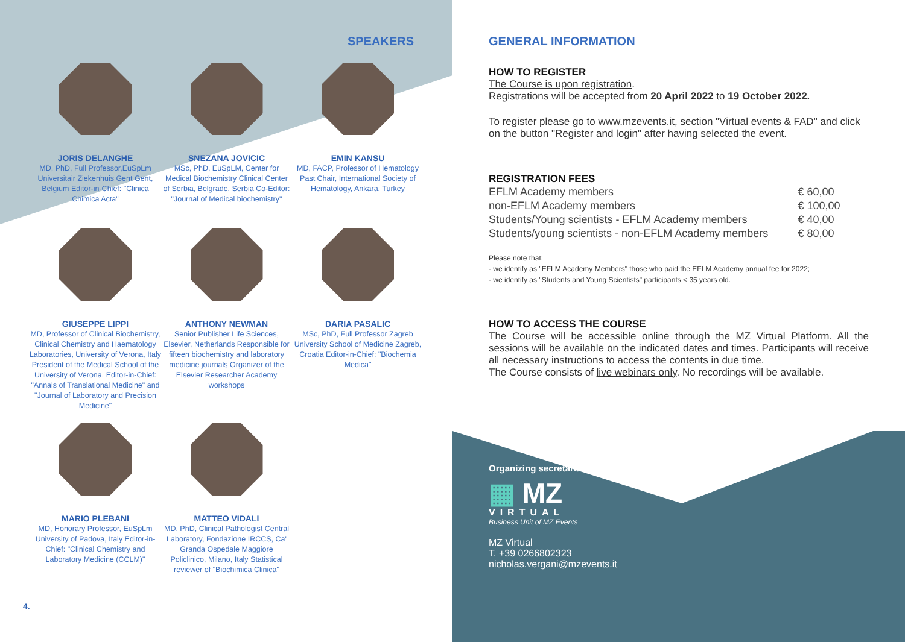SPEAKERS
JORIS DELANGHE
MD, PhD, Full Professor,EuSpLm Universitair Ziekenhuis Gent Gent, Belgium Editor-in-Chief: "Clinica Chimica Acta"
SNEZANA JOVICIC
MSc, PhD, EuSpLM, Center for Medical Biochemistry Clinical Center of Serbia, Belgrade, Serbia Co-Editor: "Journal of Medical biochemistry"
EMIN KANSU
MD, FACP, Professor of Hematology Past Chair, International Society of Hematology, Ankara, Turkey
GIUSEPPE LIPPI
MD, Professor of Clinical Biochemistry, Clinical Chemistry and Haematology Laboratories, University of Verona, Italy President of the Medical School of the University of Verona. Editor-in-Chief: "Annals of Translational Medicine" and "Journal of Laboratory and Precision Medicine"
ANTHONY NEWMAN
Senior Publisher Life Sciences, Elsevier, Netherlands Responsible for fifteen biochemistry and laboratory medicine journals Organizer of the Elsevier Researcher Academy workshops
DARIA PASALIC
MSc, PhD, Full Professor Zagreb University School of Medicine Zagreb, Croatia Editor-in-Chief: "Biochemia Medica"
MARIO PLEBANI
MD, Honorary Professor, EuSpLm University of Padova, Italy Editor-in-Chief: "Clinical Chemistry and Laboratory Medicine (CCLM)"
MATTEO VIDALI
MD, PhD, Clinical Pathologist Central Laboratory, Fondazione IRCCS, Ca' Granda Ospedale Maggiore Policlinico, Milano, Italy Statistical reviewer of "Biochimica Clinica"
4.
GENERAL INFORMATION
HOW TO REGISTER
The Course is upon registration.
Registrations will be accepted from 20 April 2022 to 19 October 2022.
To register please go to www.mzevents.it, section "Virtual events & FAD" and click on the button "Register and login" after having selected the event.
REGISTRATION FEES
| EFLM Academy members | € 60,00 |
| non-EFLM Academy members | € 100,00 |
| Students/Young scientists - EFLM Academy members | € 40,00 |
| Students/young scientists - non-EFLM Academy members | € 80,00 |
Please note that:
- we identify as "EFLM Academy Members" those who paid the EFLM Academy annual fee for 2022;
- we identify as "Students and Young Scientists" participants < 35 years old.
HOW TO ACCESS THE COURSE
The Course will be accessible online through the MZ Virtual Platform. All the sessions will be available on the indicated dates and times. Participants will receive all necessary instructions to access the contents in due time.
The Course consists of live webinars only. No recordings will be available.
Organizing secretariat
▦ MZ
VIRTUAL
Business Unit of MZ Events
MZ Virtual
T. +39 0266802323
nicholas.vergani@mzevents.it